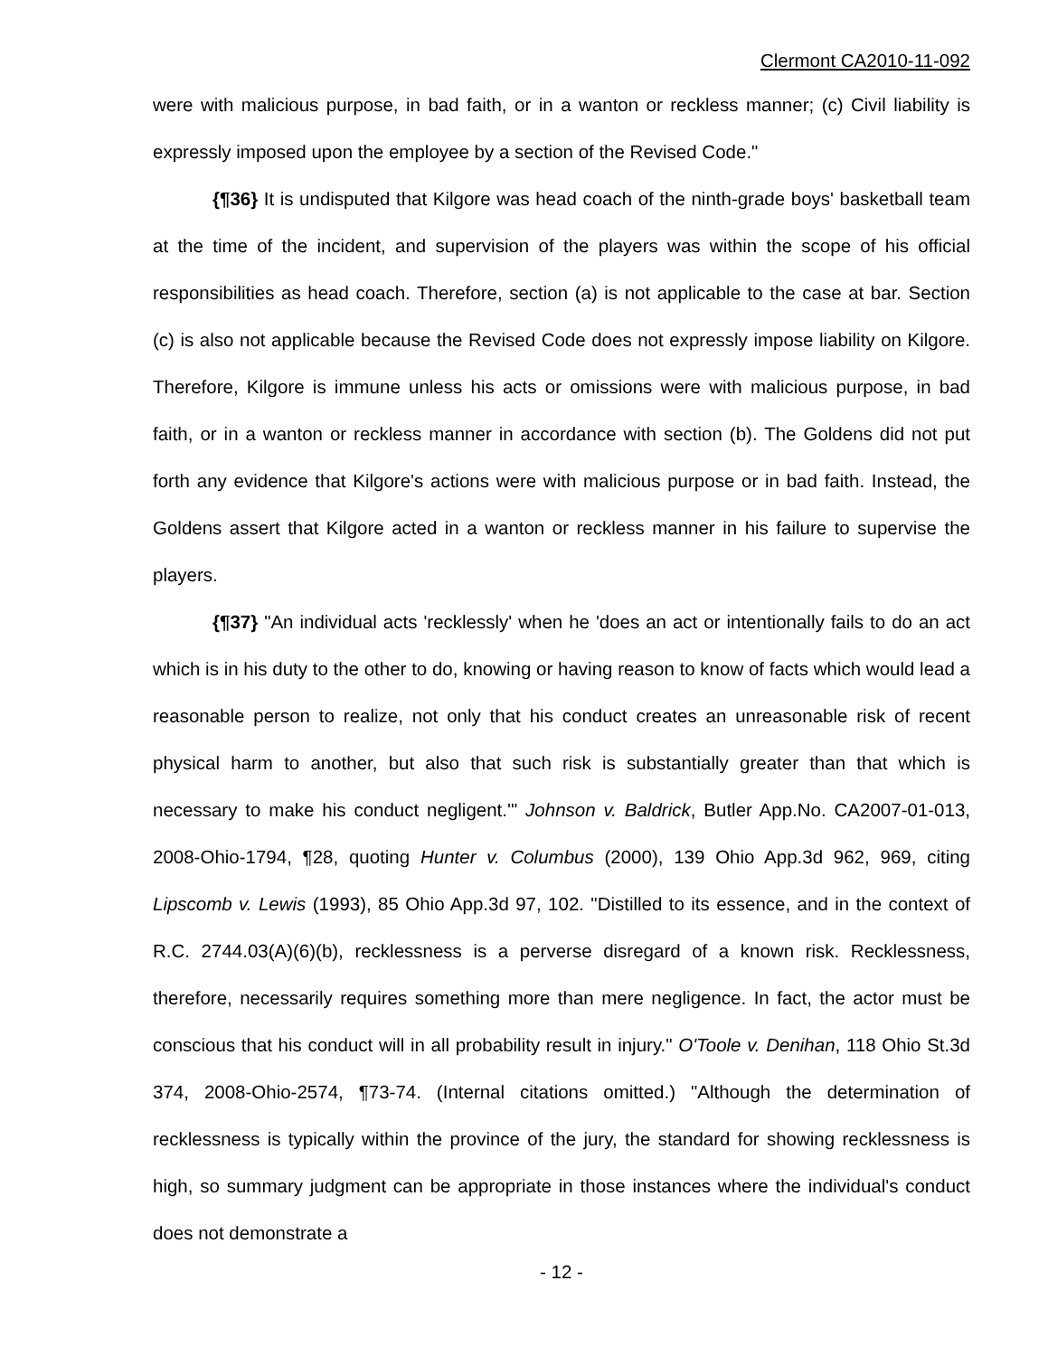Clermont CA2010-11-092
were with malicious purpose, in bad faith, or in a wanton or reckless manner; (c) Civil liability is expressly imposed upon the employee by a section of the Revised Code."
{¶36} It is undisputed that Kilgore was head coach of the ninth-grade boys' basketball team at the time of the incident, and supervision of the players was within the scope of his official responsibilities as head coach. Therefore, section (a) is not applicable to the case at bar. Section (c) is also not applicable because the Revised Code does not expressly impose liability on Kilgore. Therefore, Kilgore is immune unless his acts or omissions were with malicious purpose, in bad faith, or in a wanton or reckless manner in accordance with section (b). The Goldens did not put forth any evidence that Kilgore's actions were with malicious purpose or in bad faith. Instead, the Goldens assert that Kilgore acted in a wanton or reckless manner in his failure to supervise the players.
{¶37} "An individual acts 'recklessly' when he 'does an act or intentionally fails to do an act which is in his duty to the other to do, knowing or having reason to know of facts which would lead a reasonable person to realize, not only that his conduct creates an unreasonable risk of recent physical harm to another, but also that such risk is substantially greater than that which is necessary to make his conduct negligent.'" Johnson v. Baldrick, Butler App.No. CA2007-01-013, 2008-Ohio-1794, ¶28, quoting Hunter v. Columbus (2000), 139 Ohio App.3d 962, 969, citing Lipscomb v. Lewis (1993), 85 Ohio App.3d 97, 102. "Distilled to its essence, and in the context of R.C. 2744.03(A)(6)(b), recklessness is a perverse disregard of a known risk. Recklessness, therefore, necessarily requires something more than mere negligence. In fact, the actor must be conscious that his conduct will in all probability result in injury." O'Toole v. Denihan, 118 Ohio St.3d 374, 2008-Ohio-2574, ¶73-74. (Internal citations omitted.) "Although the determination of recklessness is typically within the province of the jury, the standard for showing recklessness is high, so summary judgment can be appropriate in those instances where the individual's conduct does not demonstrate a
- 12 -